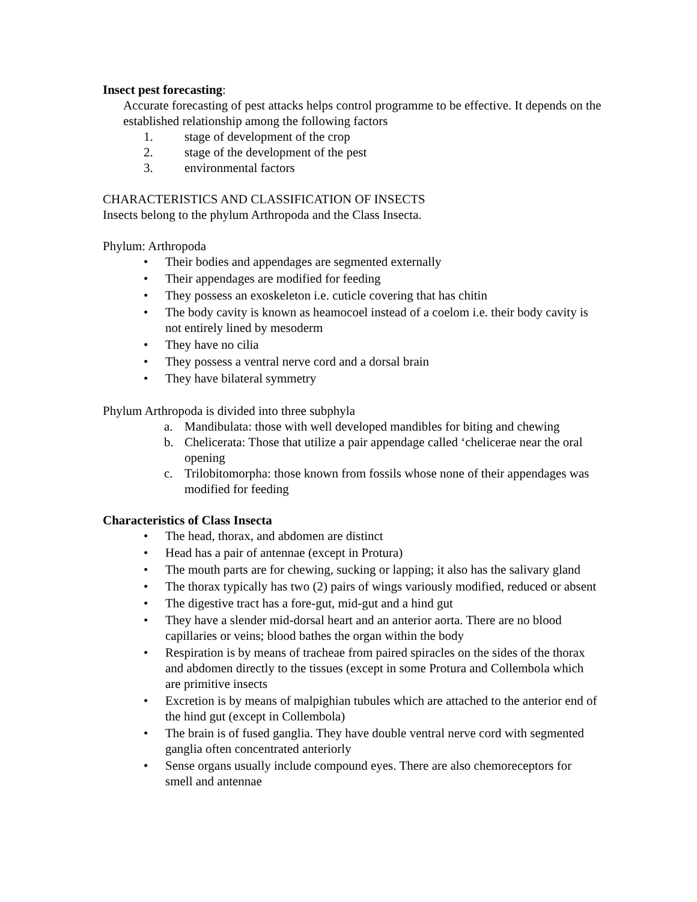Insect pest forecasting:
Accurate forecasting of pest attacks helps control programme to be effective. It depends on the established relationship among the following factors
1. stage of development of the crop
2. stage of the development of the pest
3. environmental factors
CHARACTERISTICS AND CLASSIFICATION OF INSECTS
Insects belong to the phylum Arthropoda and the Class Insecta.
Phylum: Arthropoda
• Their bodies and appendages are segmented externally
• Their appendages are modified for feeding
• They possess an exoskeleton i.e. cuticle covering that has chitin
• The body cavity is known as heamocoel instead of a coelom i.e. their body cavity is not entirely lined by mesoderm
• They have no cilia
• They possess a ventral nerve cord and a dorsal brain
• They have bilateral symmetry
Phylum Arthropoda is divided into three subphyla
a. Mandibulata: those with well developed mandibles for biting and chewing
b. Chelicerata: Those that utilize a pair appendage called ‘chelicerae near the oral opening
c. Trilobitomorpha: those known from fossils whose none of their appendages was modified for feeding
Characteristics of Class Insecta
• The head, thorax, and abdomen are distinct
• Head has a pair of antennae (except in Protura)
• The mouth parts are for chewing, sucking or lapping; it also has the salivary gland
• The thorax typically has two (2) pairs of wings variously modified, reduced or absent
• The digestive tract has a fore-gut, mid-gut and a hind gut
• They have a slender mid-dorsal heart and an anterior aorta. There are no blood capillaries or veins; blood bathes the organ within the body
• Respiration is by means of tracheae from paired spiracles on the sides of the thorax and abdomen directly to the tissues (except in some Protura and Collembola which are primitive insects
• Excretion is by means of malpighian tubules which are attached to the anterior end of the hind gut (except in Collembola)
• The brain is of fused ganglia. They have double ventral nerve cord with segmented ganglia often concentrated anteriorly
• Sense organs usually include compound eyes. There are also chemoreceptors for smell and antennae